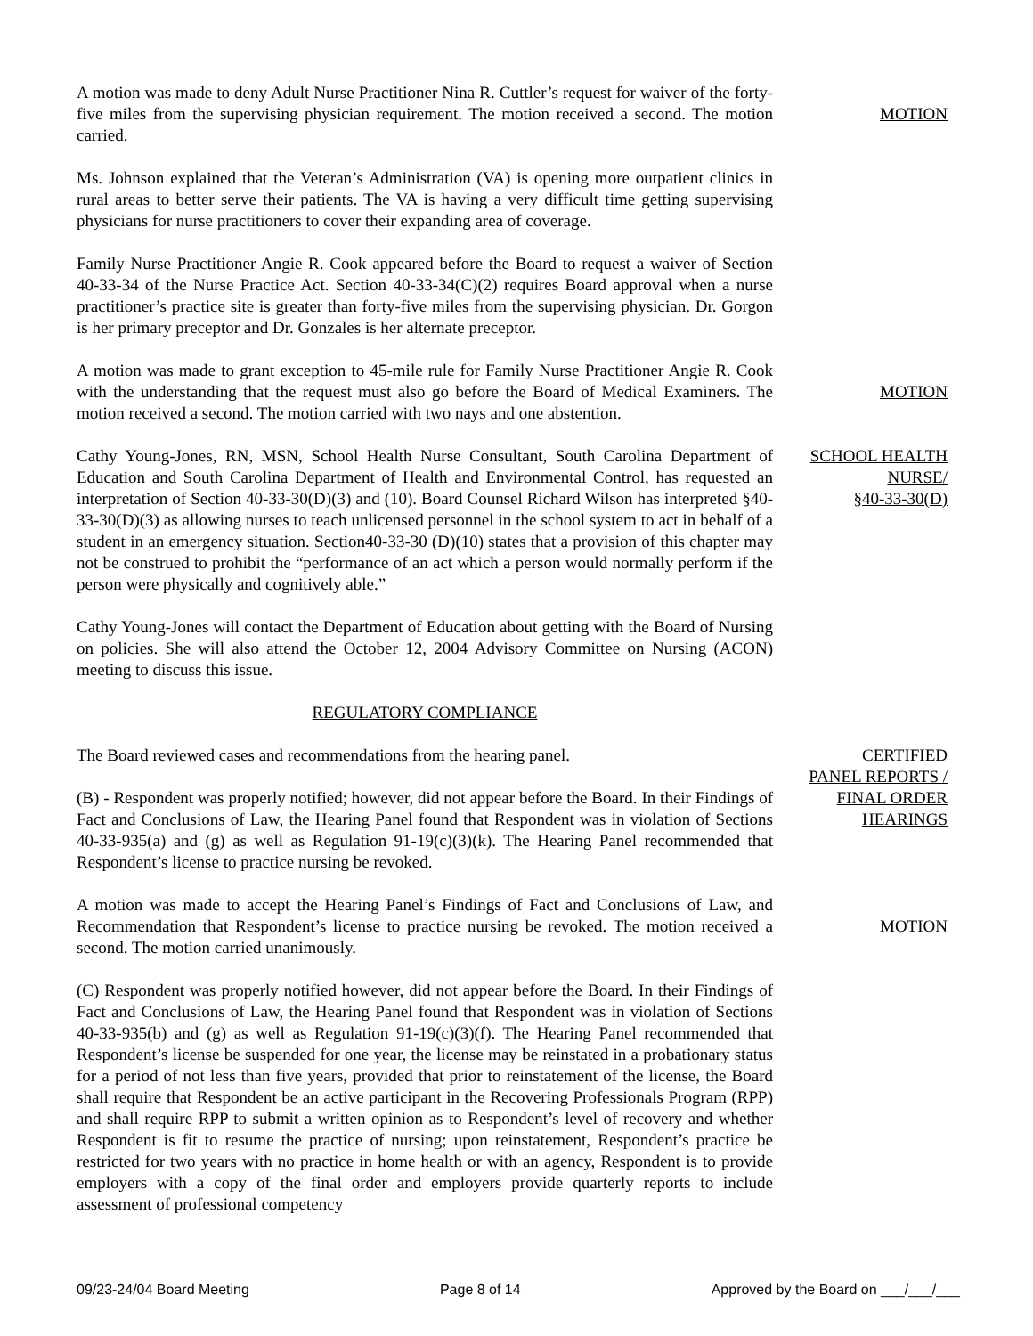A motion was made to deny Adult Nurse Practitioner Nina R. Cuttler’s request for waiver of the forty-five miles from the supervising physician requirement. The motion received a second. The motion carried.
MOTION
Ms. Johnson explained that the Veteran’s Administration (VA) is opening more outpatient clinics in rural areas to better serve their patients. The VA is having a very difficult time getting supervising physicians for nurse practitioners to cover their expanding area of coverage.
Family Nurse Practitioner Angie R. Cook appeared before the Board to request a waiver of Section 40-33-34 of the Nurse Practice Act. Section 40-33-34(C)(2) requires Board approval when a nurse practitioner’s practice site is greater than forty-five miles from the supervising physician. Dr. Gorgon is her primary preceptor and Dr. Gonzales is her alternate preceptor.
A motion was made to grant exception to 45-mile rule for Family Nurse Practitioner Angie R. Cook with the understanding that the request must also go before the Board of Medical Examiners. The motion received a second. The motion carried with two nays and one abstention.
MOTION
Cathy Young-Jones, RN, MSN, School Health Nurse Consultant, South Carolina Department of Education and South Carolina Department of Health and Environmental Control, has requested an interpretation of Section 40-33-30(D)(3) and (10). Board Counsel Richard Wilson has interpreted §40-33-30(D)(3) as allowing nurses to teach unlicensed personnel in the school system to act in behalf of a student in an emergency situation. Section40-33-30 (D)(10) states that a provision of this chapter may not be construed to prohibit the “performance of an act which a person would normally perform if the person were physically and cognitively able.”
SCHOOL HEALTH NURSE/
§40-33-30(D)
Cathy Young-Jones will contact the Department of Education about getting with the Board of Nursing on policies. She will also attend the October 12, 2004 Advisory Committee on Nursing (ACON) meeting to discuss this issue.
REGULATORY COMPLIANCE
The Board reviewed cases and recommendations from the hearing panel.
(B) - Respondent was properly notified; however, did not appear before the Board. In their Findings of Fact and Conclusions of Law, the Hearing Panel found that Respondent was in violation of Sections 40-33-935(a) and (g) as well as Regulation 91-19(c)(3)(k). The Hearing Panel recommended that Respondent’s license to practice nursing be revoked.
CERTIFIED
PANEL REPORTS /
FINAL ORDER
HEARINGS
A motion was made to accept the Hearing Panel’s Findings of Fact and Conclusions of Law, and Recommendation that Respondent’s license to practice nursing be revoked. The motion received a second. The motion carried unanimously.
MOTION
(C) Respondent was properly notified however, did not appear before the Board. In their Findings of Fact and Conclusions of Law, the Hearing Panel found that Respondent was in violation of Sections 40-33-935(b) and (g) as well as Regulation 91-19(c)(3)(f). The Hearing Panel recommended that Respondent’s license be suspended for one year, the license may be reinstated in a probationary status for a period of not less than five years, provided that prior to reinstatement of the license, the Board shall require that Respondent be an active participant in the Recovering Professionals Program (RPP) and shall require RPP to submit a written opinion as to Respondent’s level of recovery and whether Respondent is fit to resume the practice of nursing; upon reinstatement, Respondent’s practice be restricted for two years with no practice in home health or with an agency, Respondent is to provide employers with a copy of the final order and employers provide quarterly reports to include assessment of professional competency
09/23-24/04 Board Meeting Page 8 of 14 Approved by the Board on ___/___/___